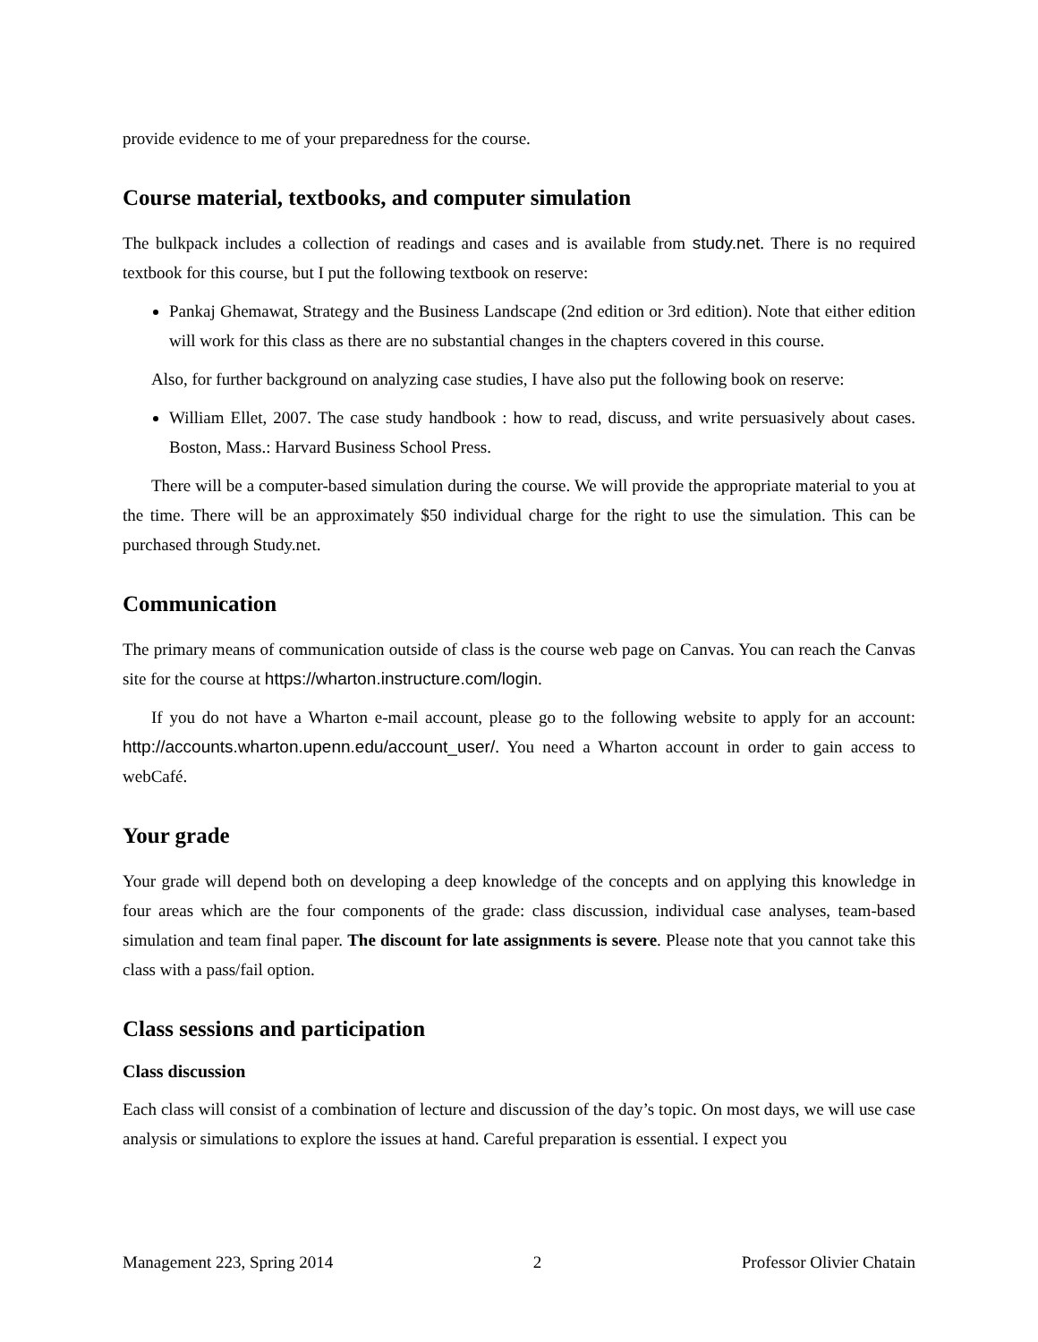provide evidence to me of your preparedness for the course.
Course material, textbooks, and computer simulation
The bulkpack includes a collection of readings and cases and is available from study.net. There is no required textbook for this course, but I put the following textbook on reserve:
Pankaj Ghemawat, Strategy and the Business Landscape (2nd edition or 3rd edition). Note that either edition will work for this class as there are no substantial changes in the chapters covered in this course.
Also, for further background on analyzing case studies, I have also put the following book on reserve:
William Ellet, 2007. The case study handbook : how to read, discuss, and write persuasively about cases. Boston, Mass.: Harvard Business School Press.
There will be a computer-based simulation during the course. We will provide the appropriate material to you at the time. There will be an approximately $50 individual charge for the right to use the simulation. This can be purchased through Study.net.
Communication
The primary means of communication outside of class is the course web page on Canvas. You can reach the Canvas site for the course at https://wharton.instructure.com/login.
If you do not have a Wharton e-mail account, please go to the following website to apply for an account: http://accounts.wharton.upenn.edu/account_user/. You need a Wharton account in order to gain access to webCafé.
Your grade
Your grade will depend both on developing a deep knowledge of the concepts and on applying this knowledge in four areas which are the four components of the grade: class discussion, individual case analyses, team-based simulation and team final paper. The discount for late assignments is severe. Please note that you cannot take this class with a pass/fail option.
Class sessions and participation
Class discussion
Each class will consist of a combination of lecture and discussion of the day’s topic. On most days, we will use case analysis or simulations to explore the issues at hand. Careful preparation is essential. I expect you
Management 223, Spring 2014 2 Professor Olivier Chatain